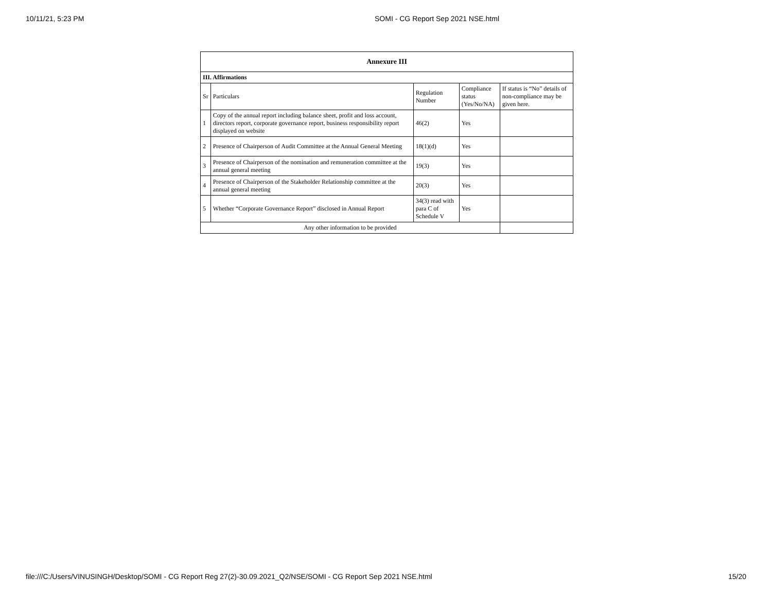10/11/21, 5:23 PM SOMI - CG Report Sep 2021 NSE.html
| Annexure III | | | | |
| --- | --- | --- | --- | --- |
| III. Affirmations | | | | |
| Sr | Particulars | Regulation Number | Compliance status (Yes/No/NA) | If status is “No” details of non-compliance may be given here. |
| 1 | Copy of the annual report including balance sheet, profit and loss account, directors report, corporate governance report, business responsibility report displayed on website | 46(2) | Yes | |
| 2 | Presence of Chairperson of Audit Committee at the Annual General Meeting | 18(1)(d) | Yes | |
| 3 | Presence of Chairperson of the nomination and remuneration committee at the annual general meeting | 19(3) | Yes | |
| 4 | Presence of Chairperson of the Stakeholder Relationship committee at the annual general meeting | 20(3) | Yes | |
| 5 | Whether “Corporate Governance Report” disclosed in Annual Report | 34(3) read with para C of Schedule V | Yes | |
| Any other information to be provided | | | | |
file:///C:/Users/VINUSINGH/Desktop/SOMI - CG Report Reg 27(2)-30.09.2021_Q2/NSE/SOMI - CG Report Sep 2021 NSE.html 15/20